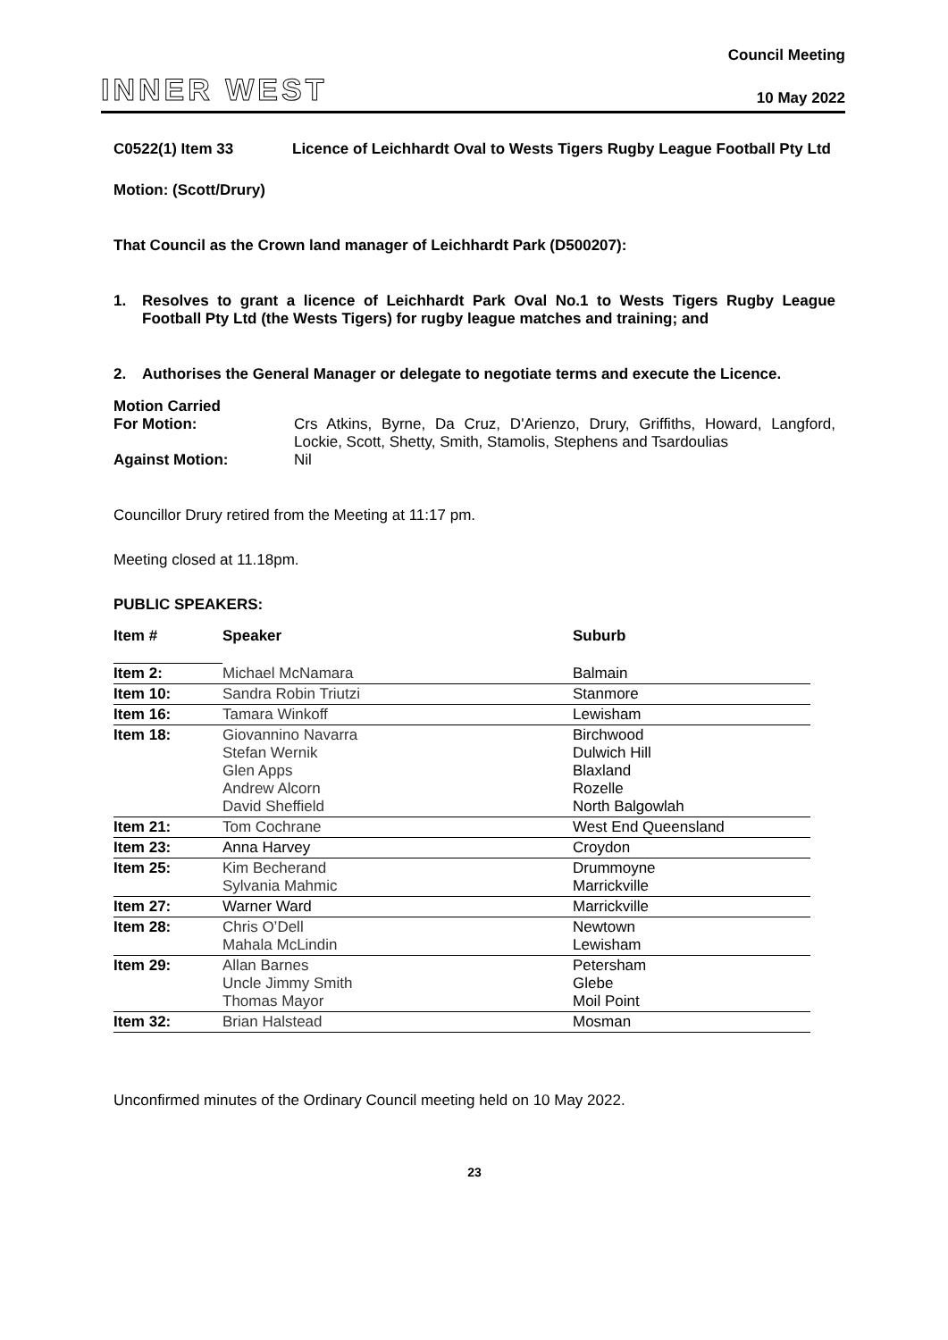INNER WEST
Council Meeting
10 May 2022
C0522(1) Item 33 Licence of Leichhardt Oval to Wests Tigers Rugby League Football Pty Ltd
Motion: (Scott/Drury)
That Council as the Crown land manager of Leichhardt Park (D500207):
1. Resolves to grant a licence of Leichhardt Park Oval No.1 to Wests Tigers Rugby League Football Pty Ltd (the Wests Tigers) for rugby league matches and training; and
2. Authorises the General Manager or delegate to negotiate terms and execute the Licence.
Motion Carried
For Motion: Crs Atkins, Byrne, Da Cruz, D'Arienzo, Drury, Griffiths, Howard, Langford, Lockie, Scott, Shetty, Smith, Stamolis, Stephens and Tsardoulias
Against Motion: Nil
Councillor Drury retired from the Meeting at 11:17 pm.
Meeting closed at 11.18pm.
PUBLIC SPEAKERS:
| Item # | Speaker | Suburb |
| Item 2: | Michael McNamara | Balmain |
| Item 10: | Sandra Robin Triutzi | Stanmore |
| Item 16: | Tamara Winkoff | Lewisham |
| Item 18: | Giovannino Navarra Stefan Wernik Glen Apps Andrew Alcorn David Sheffield | Birchwood Dulwich Hill Blaxland Rozelle North Balgowlah |
| Item 21: | Tom Cochrane | West End Queensland |
| Item 23: | Anna Harvey | Croydon |
| Item 25: | Kim Becherand Sylvania Mahmic | Drummoyne Marrickville |
| Item 27: | Warner Ward | Marrickville |
| Item 28: | Chris O’Dell Mahala McLindin | Newtown Lewisham |
| Item 29: | Allan Barnes Uncle Jimmy Smith Thomas Mayor | Petersham Glebe Moil Point |
| Item 32: | Brian Halstead | Mosman |
Unconfirmed minutes of the Ordinary Council meeting held on 10 May 2022.
23